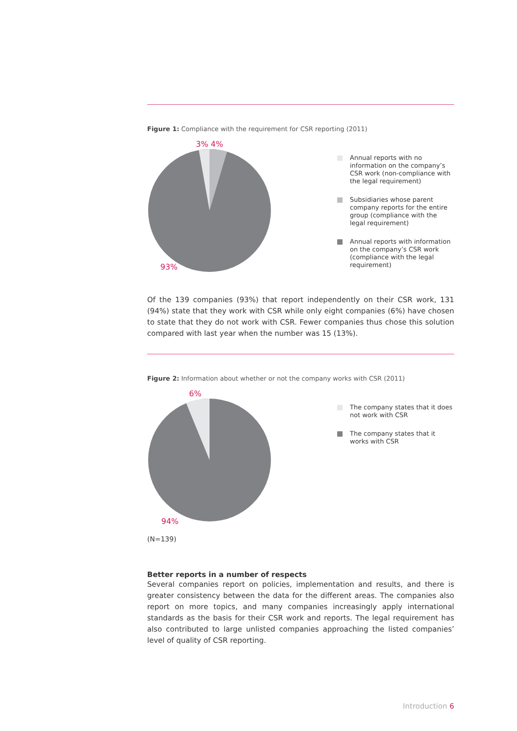Figure 1: Compliance with the requirement for CSR reporting (2011)
3% 4%
93%
Annual reports with no information on the company’s CSR work (non-compliance with the legal requirement)
Subsidiaries whose parent company reports for the entire group (compliance with the legal requirement)
Annual reports with information on the company’s CSR work (compliance with the legal requirement)
Of the 139 companies (93%) that report independently on their CSR work, 131 (94%) state that they work with CSR while only eight companies (6%) have chosen to state that they do not work with CSR. Fewer companies thus chose this solution compared with last year when the number was 15 (13%).
Figure 2: Information about whether or not the company works with CSR (2011)
6%
94%
The company states that it does not work with CSR
The company states that it works with CSR
(N=139)
Better reports in a number of respects
Several companies report on policies, implementation and results, and there is greater consistency between the data for the different areas. The companies also report on more topics, and many companies increasingly apply international standards as the basis for their CSR work and reports. The legal requirement has also contributed to large unlisted companies approaching the listed companies’ level of quality of CSR reporting.
Introduction 6